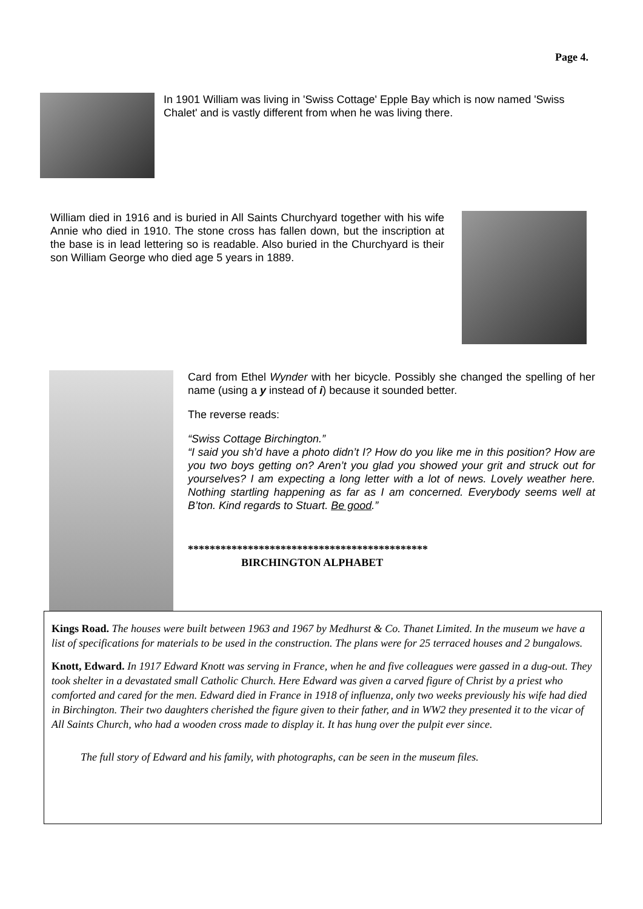Page 4.
In 1901 William was living in 'Swiss Cottage' Epple Bay which is now named 'Swiss Chalet' and is vastly different from when he was living there.
William died in 1916 and is buried in All Saints Churchyard together with his wife Annie who died in 1910. The stone cross has fallen down, but the inscription at the base is in lead lettering so is readable. Also buried in the Churchyard is their son William George who died age 5 years in 1889.
Card from Ethel Wynder with her bicycle. Possibly she changed the spelling of her name (using a y instead of i) because it sounded better.
The reverse reads:
“Swiss Cottage Birchington.”
“I said you sh’d have a photo didn’t I? How do you like me in this position? How are you two boys getting on? Aren’t you glad you showed your grit and struck out for yourselves? I am expecting a long letter with a lot of news. Lovely weather here. Nothing startling happening as far as I am concerned. Everybody seems well at B’ton. Kind regards to Stuart. Be good.”
********************************************
BIRCHINGTON ALPHABET
Kings Road. The houses were built between 1963 and 1967 by Medhurst & Co. Thanet Limited. In the museum we have a list of specifications for materials to be used in the construction. The plans were for 25 terraced houses and 2 bungalows.
Knott, Edward. In 1917 Edward Knott was serving in France, when he and five colleagues were gassed in a dug-out. They took shelter in a devastated small Catholic Church. Here Edward was given a carved figure of Christ by a priest who comforted and cared for the men. Edward died in France in 1918 of influenza, only two weeks previously his wife had died in Birchington. Their two daughters cherished the figure given to their father, and in WW2 they presented it to the vicar of All Saints Church, who had a wooden cross made to display it. It has hung over the pulpit ever since.
The full story of Edward and his family, with photographs, can be seen in the museum files.